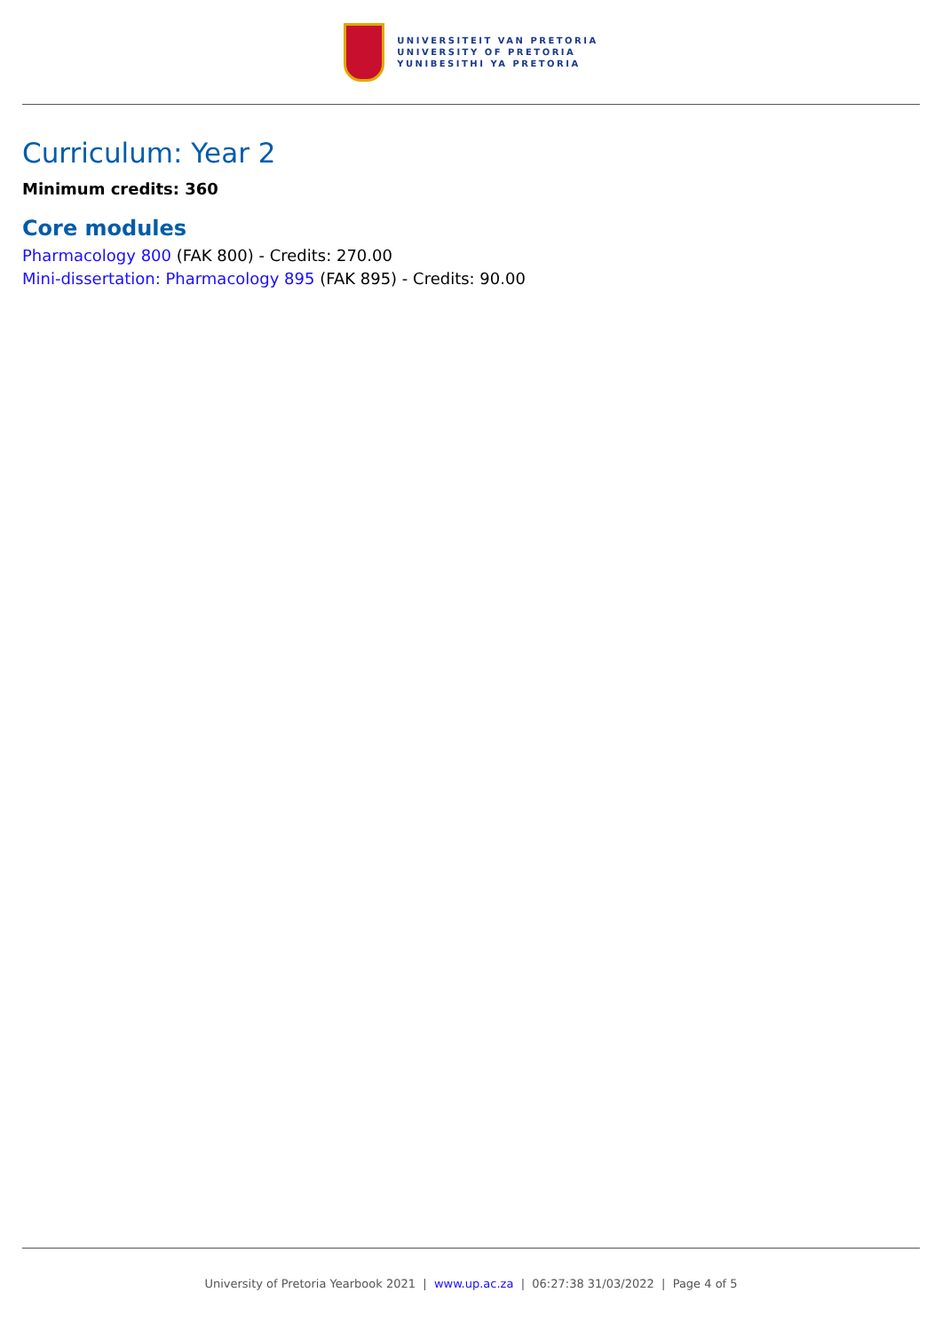UNIVERSITEIT VAN PRETORIA
UNIVERSITY OF PRETORIA
YUNIBESITHI YA PRETORIA
Curriculum: Year 2
Minimum credits: 360
Core modules
Pharmacology 800 (FAK 800) - Credits: 270.00
Mini-dissertation: Pharmacology 895 (FAK 895) - Credits: 90.00
University of Pretoria Yearbook 2021 | www.up.ac.za | 06:27:38 31/03/2022 | Page 4 of 5